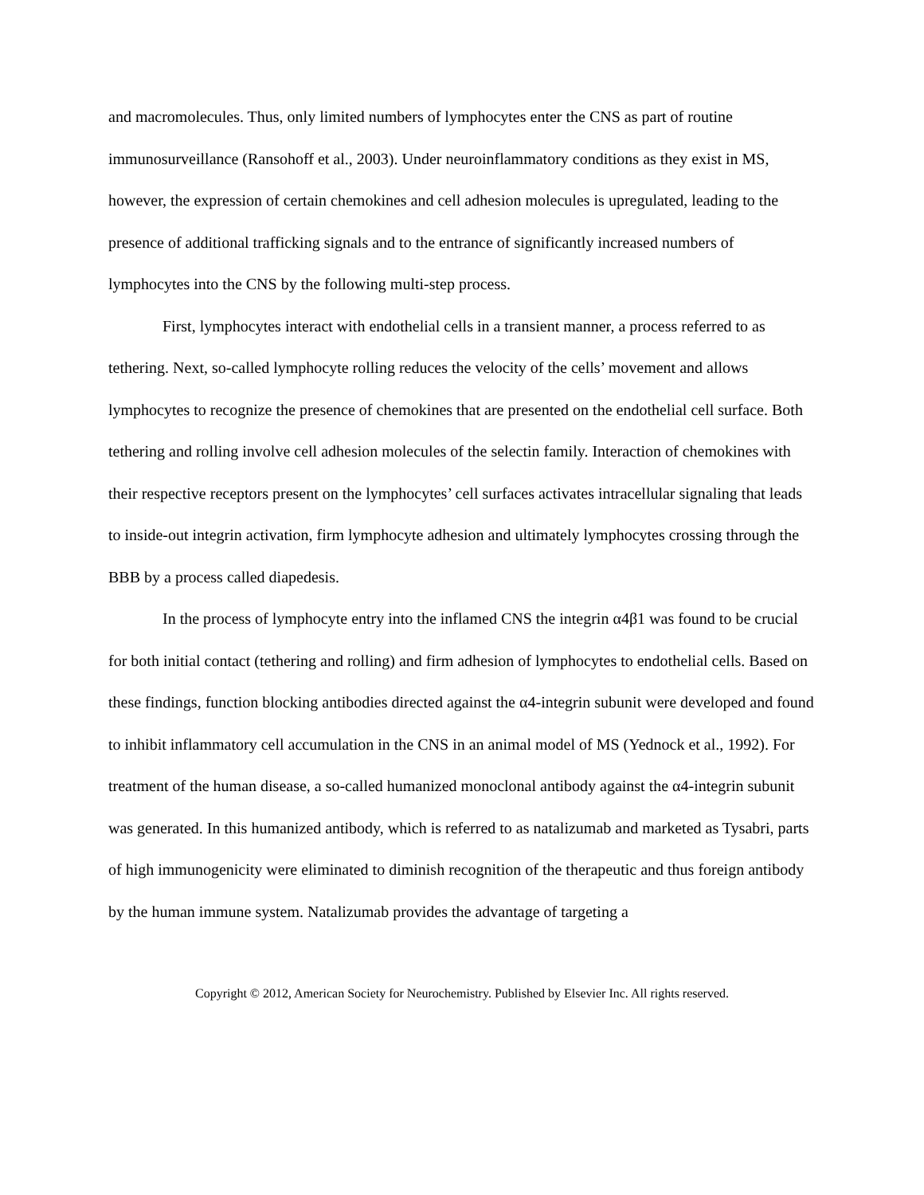and macromolecules. Thus, only limited numbers of lymphocytes enter the CNS as part of routine immunosurveillance (Ransohoff et al., 2003). Under neuroinflammatory conditions as they exist in MS, however, the expression of certain chemokines and cell adhesion molecules is upregulated, leading to the presence of additional trafficking signals and to the entrance of significantly increased numbers of lymphocytes into the CNS by the following multi-step process.
First, lymphocytes interact with endothelial cells in a transient manner, a process referred to as tethering. Next, so-called lymphocyte rolling reduces the velocity of the cells’ movement and allows lymphocytes to recognize the presence of chemokines that are presented on the endothelial cell surface. Both tethering and rolling involve cell adhesion molecules of the selectin family. Interaction of chemokines with their respective receptors present on the lymphocytes’ cell surfaces activates intracellular signaling that leads to inside-out integrin activation, firm lymphocyte adhesion and ultimately lymphocytes crossing through the BBB by a process called diapedesis.
In the process of lymphocyte entry into the inflamed CNS the integrin α4β1 was found to be crucial for both initial contact (tethering and rolling) and firm adhesion of lymphocytes to endothelial cells. Based on these findings, function blocking antibodies directed against the α4-integrin subunit were developed and found to inhibit inflammatory cell accumulation in the CNS in an animal model of MS (Yednock et al., 1992). For treatment of the human disease, a so-called humanized monoclonal antibody against the α4-integrin subunit was generated. In this humanized antibody, which is referred to as natalizumab and marketed as Tysabri, parts of high immunogenicity were eliminated to diminish recognition of the therapeutic and thus foreign antibody by the human immune system. Natalizumab provides the advantage of targeting a
Copyright © 2012, American Society for Neurochemistry. Published by Elsevier Inc. All rights reserved.